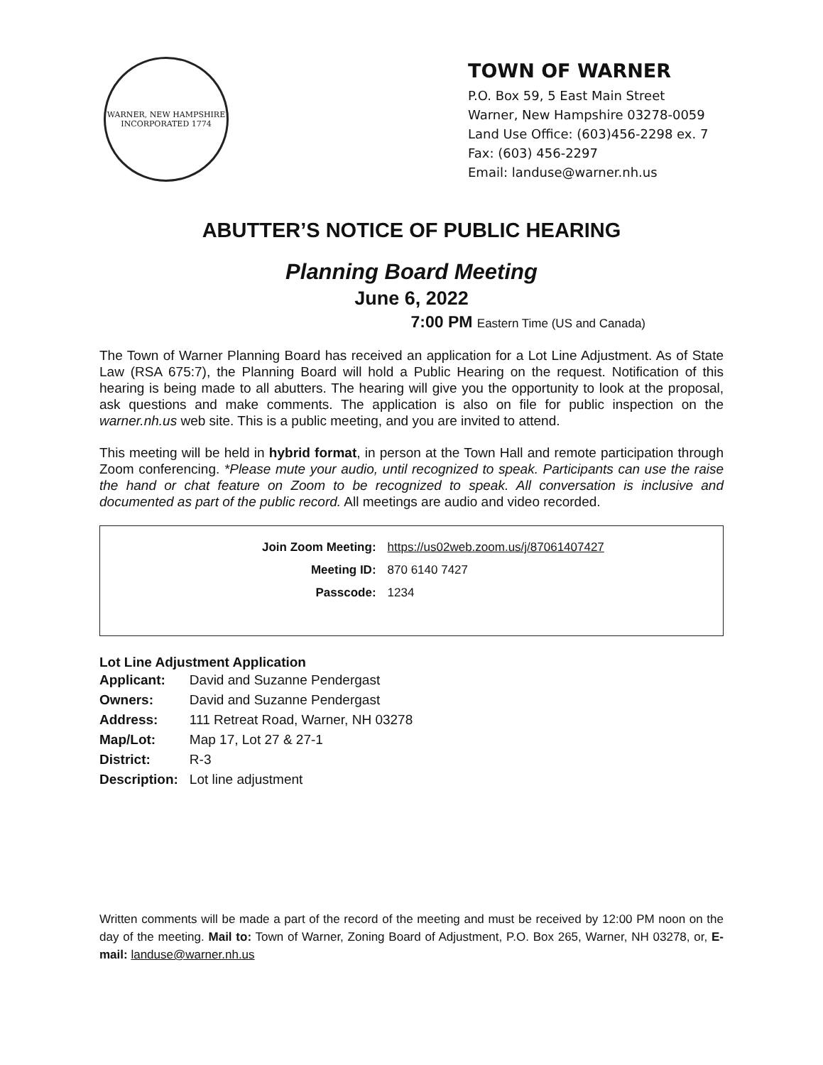WARNER, NEW HAMPSHIRE
INCORPORATED 1774
TOWN OF WARNER
P.O. Box 59, 5 East Main Street
Warner, New Hampshire 03278-0059
Land Use Office: (603)456-2298 ex. 7
Fax: (603) 456-2297
Email: landuse@warner.nh.us
ABUTTER’S NOTICE OF PUBLIC HEARING
Planning Board Meeting
June 6, 2022
7:00 PM Eastern Time (US and Canada)
The Town of Warner Planning Board has received an application for a Lot Line Adjustment. As of State Law (RSA 675:7), the Planning Board will hold a Public Hearing on the request. Notification of this hearing is being made to all abutters. The hearing will give you the opportunity to look at the proposal, ask questions and make comments. The application is also on file for public inspection on the warner.nh.us web site. This is a public meeting, and you are invited to attend.
This meeting will be held in hybrid format, in person at the Town Hall and remote participation through Zoom conferencing. *Please mute your audio, until recognized to speak. Participants can use the raise the hand or chat feature on Zoom to be recognized to speak. All conversation is inclusive and documented as part of the public record. All meetings are audio and video recorded.
| Join Zoom Meeting: | https://us02web.zoom.us/j/87061407427 |
| Meeting ID: | 870 6140 7427 |
| Passcode: | 1234 |
Lot Line Adjustment Application
| Applicant: | David and Suzanne Pendergast |
| Owners: | David and Suzanne Pendergast |
| Address: | 111 Retreat Road, Warner, NH 03278 |
| Map/Lot: | Map 17, Lot 27 & 27-1 |
| District: | R-3 |
| Description: | Lot line adjustment |
Written comments will be made a part of the record of the meeting and must be received by 12:00 PM noon on the day of the meeting. Mail to: Town of Warner, Zoning Board of Adjustment, P.O. Box 265, Warner, NH 03278, or, E-mail: landuse@warner.nh.us